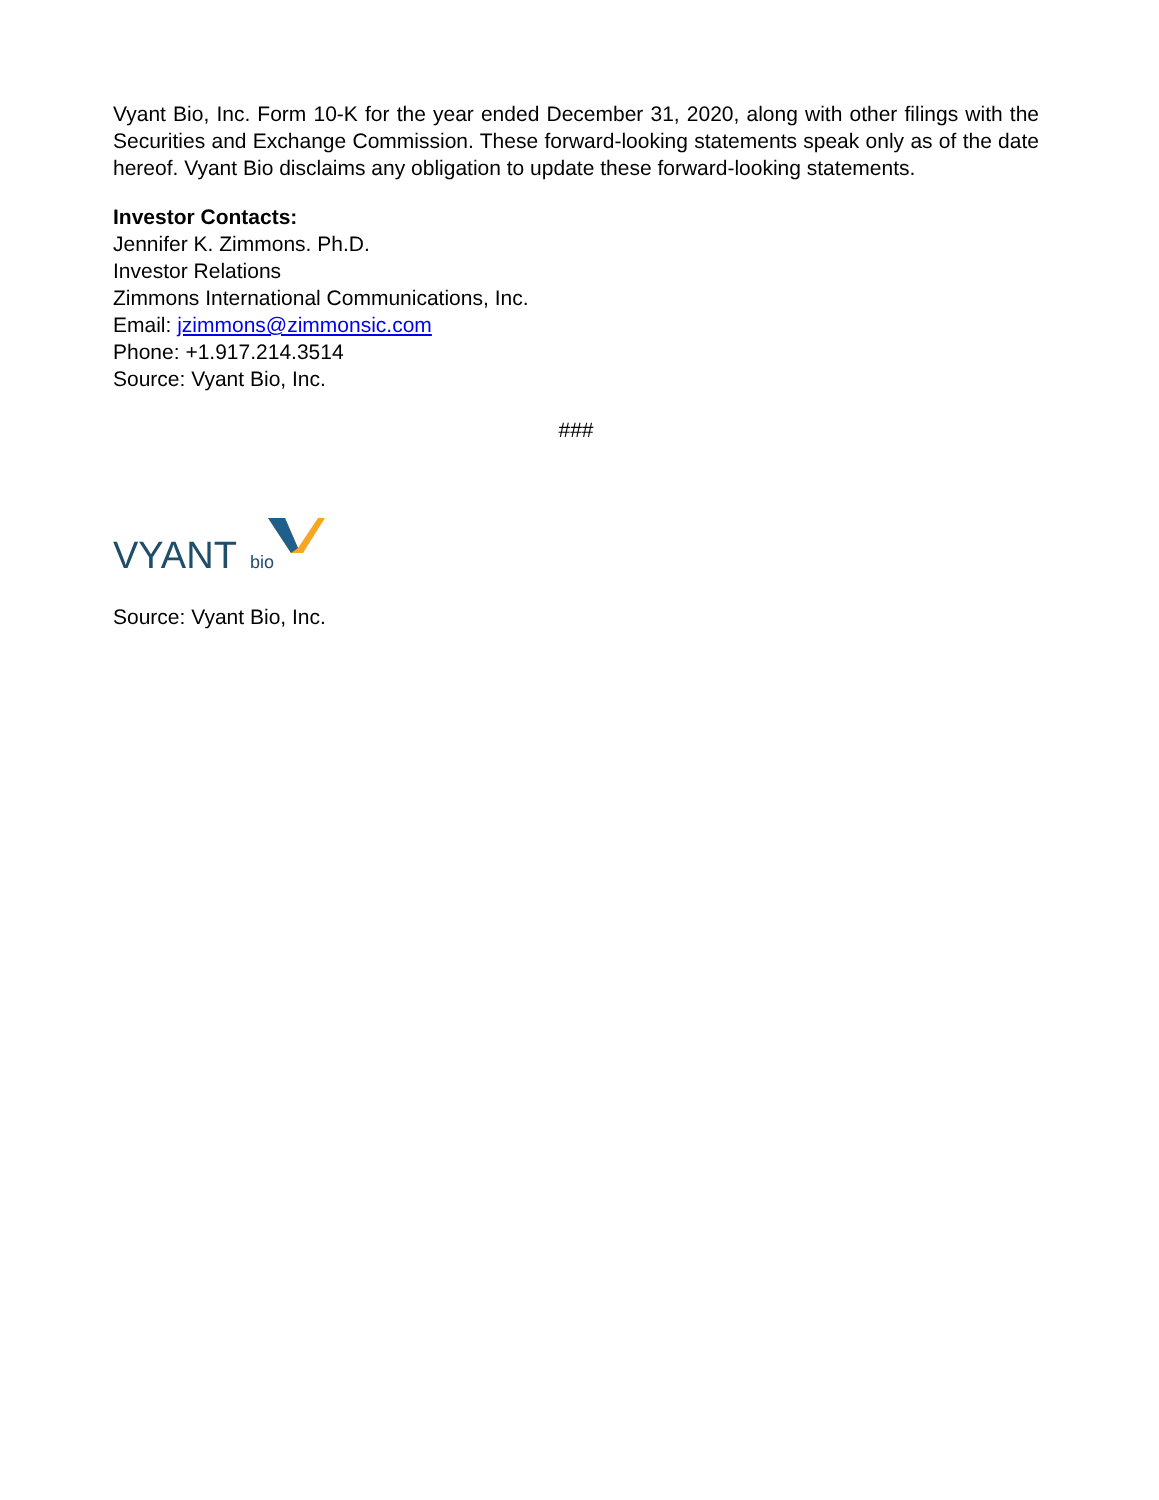Vyant Bio, Inc. Form 10-K for the year ended December 31, 2020, along with other filings with the Securities and Exchange Commission. These forward-looking statements speak only as of the date hereof. Vyant Bio disclaims any obligation to update these forward-looking statements.
Investor Contacts:
Jennifer K. Zimmons. Ph.D.
Investor Relations
Zimmons International Communications, Inc.
Email: jzimmons@zimmonsic.com
Phone: +1.917.214.3514
Source: Vyant Bio, Inc.
###
VYANT
bio
Source: Vyant Bio, Inc.